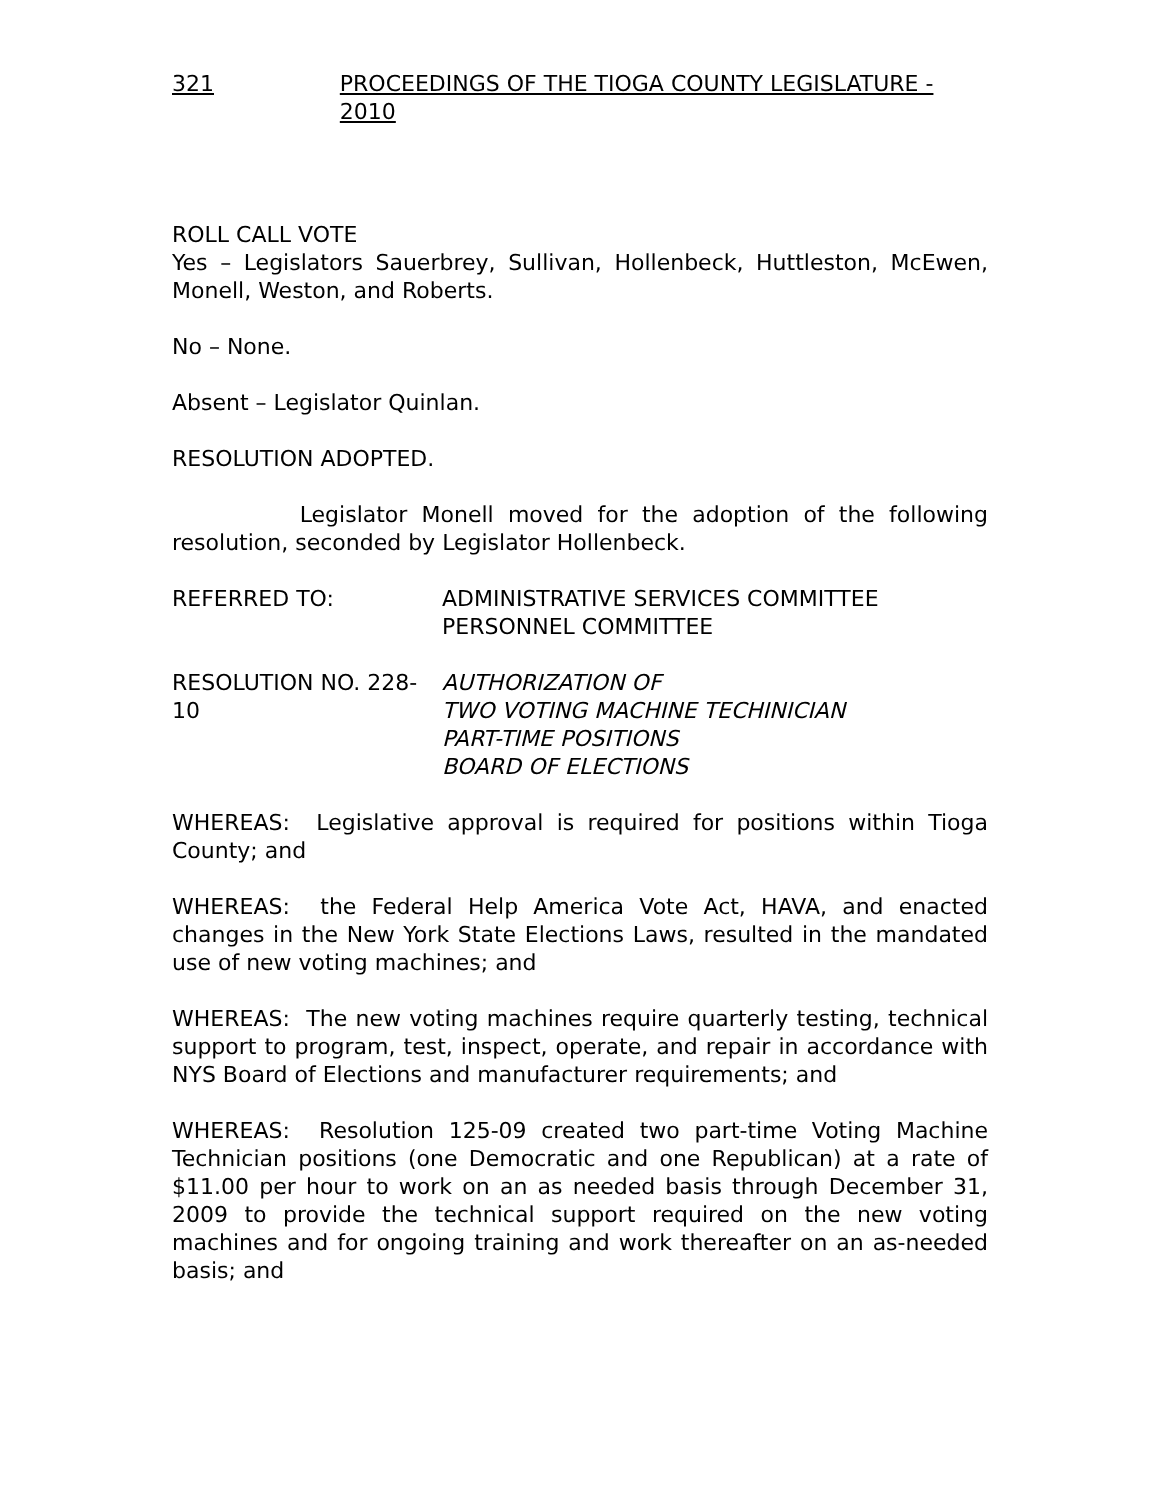321 PROCEEDINGS OF THE TIOGA COUNTY LEGISLATURE - 2010
ROLL CALL VOTE
Yes – Legislators Sauerbrey, Sullivan, Hollenbeck, Huttleston, McEwen, Monell, Weston, and Roberts.
No – None.
Absent – Legislator Quinlan.
RESOLUTION ADOPTED.
Legislator Monell moved for the adoption of the following resolution, seconded by Legislator Hollenbeck.
REFERRED TO: ADMINISTRATIVE SERVICES COMMITTEE
PERSONNEL COMMITTEE
RESOLUTION NO. 228-10
AUTHORIZATION OF
TWO VOTING MACHINE TECHINICIAN
PART-TIME POSITIONS
BOARD OF ELECTIONS
WHEREAS: Legislative approval is required for positions within Tioga County; and
WHEREAS: the Federal Help America Vote Act, HAVA, and enacted changes in the New York State Elections Laws, resulted in the mandated use of new voting machines; and
WHEREAS: The new voting machines require quarterly testing, technical support to program, test, inspect, operate, and repair in accordance with NYS Board of Elections and manufacturer requirements; and
WHEREAS: Resolution 125-09 created two part-time Voting Machine Technician positions (one Democratic and one Republican) at a rate of $11.00 per hour to work on an as needed basis through December 31, 2009 to provide the technical support required on the new voting machines and for ongoing training and work thereafter on an as-needed basis; and